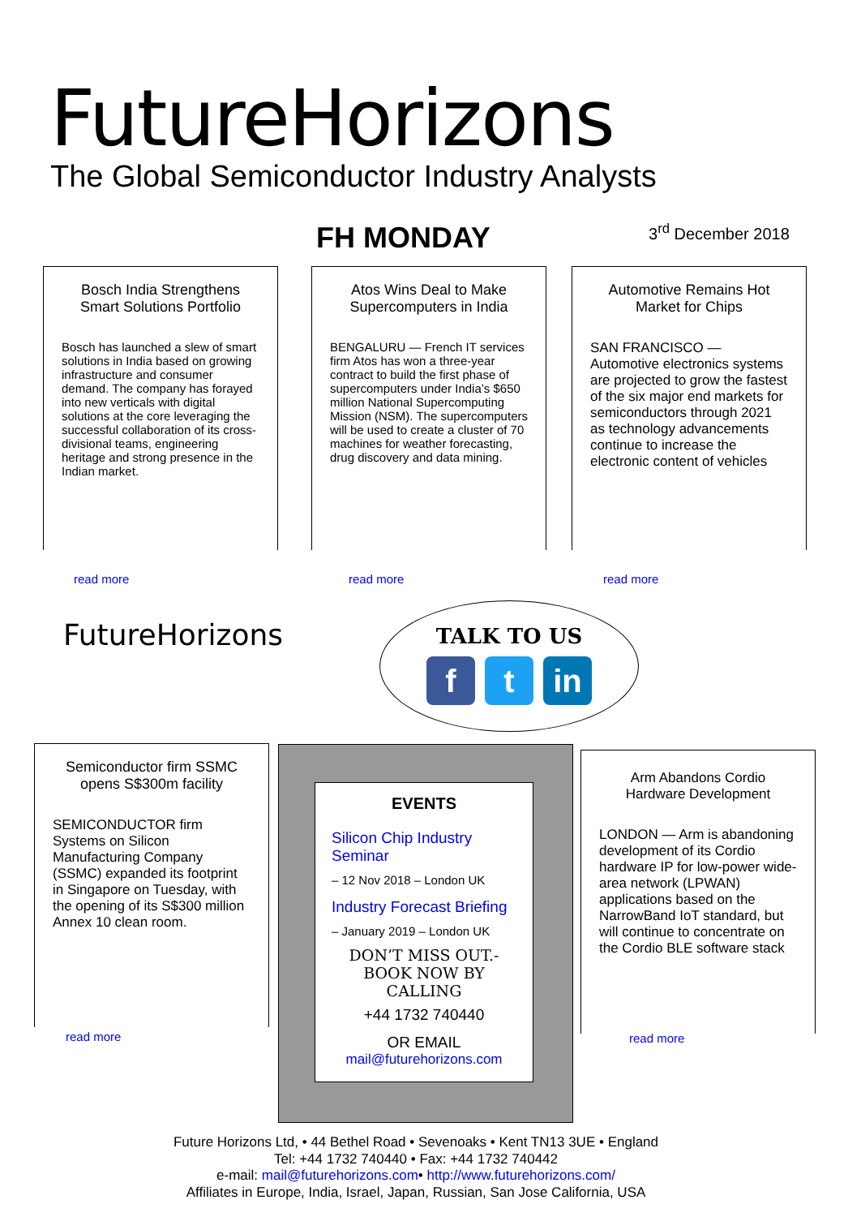FutureHorizons
The Global Semiconductor Industry Analysts
FH MONDAY 3<sup>rd</sup> December 2018
Bosch India Strengthens Smart Solutions Portfolio
Bosch has launched a slew of smart solutions in India based on growing infrastructure and consumer demand. The company has forayed into new verticals with digital solutions at the core leveraging the successful collaboration of its cross-divisional teams, engineering heritage and strong presence in the Indian market.
read more
Atos Wins Deal to Make Supercomputers in India
BENGALURU — French IT services firm Atos has won a three-year contract to build the first phase of supercomputers under India’s $650 million National Supercomputing Mission (NSM). The supercomputers will be used to create a cluster of 70 machines for weather forecasting, drug discovery and data mining.
read more
Automotive Remains Hot Market for Chips
SAN FRANCISCO — Automotive electronics systems are projected to grow the fastest of the six major end markets for semiconductors through 2021 as technology advancements continue to increase the electronic content of vehicles
read more
FutureHorizons
TALK TO US
f t in
Semiconductor firm SSMC opens S$300m facility
SEMICONDUCTOR firm Systems on Silicon Manufacturing Company (SSMC) expanded its footprint in Singapore on Tuesday, with the opening of its S$300 million Annex 10 clean room.
read more
EVENTS
Silicon Chip Industry Seminar
– 12 Nov 2018 – London UK
Industry Forecast Briefing
– January 2019 – London UK
DON’T MISS OUT.- BOOK NOW BY CALLING
+44 1732 740440
OR EMAIL
mail@futurehorizons.com
Arm Abandons Cordio Hardware Development
LONDON — Arm is abandoning development of its Cordio hardware IP for low-power wide-area network (LPWAN) applications based on the NarrowBand IoT standard, but will continue to concentrate on the Cordio BLE software stack
read more
Future Horizons Ltd, • 44 Bethel Road • Sevenoaks • Kent TN13 3UE • England
Tel: +44 1732 740440 • Fax: +44 1732 740442
e-mail: mail@futurehorizons.com• http://www.futurehorizons.com/
Affiliates in Europe, India, Israel, Japan, Russian, San Jose California, USA